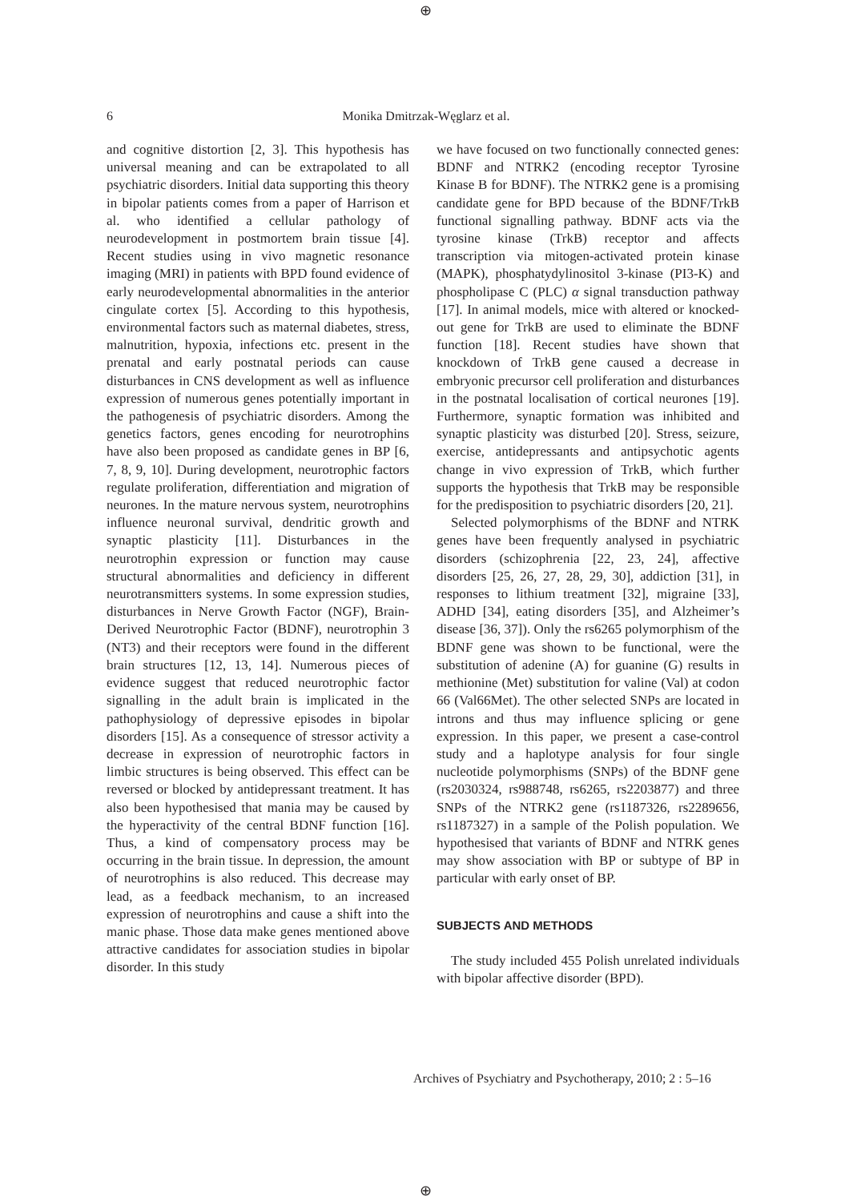⊕
6
Monika Dmitrzak-Węglarz et al.
and cognitive distortion [2, 3]. This hypothesis has universal meaning and can be extrapolated to all psychiatric disorders. Initial data supporting this theory in bipolar patients comes from a paper of Harrison et al. who identified a cellular pathology of neurodevelopment in postmortem brain tissue [4]. Recent studies using in vivo magnetic resonance imaging (MRI) in patients with BPD found evidence of early neurodevelopmental abnormalities in the anterior cingulate cortex [5]. According to this hypothesis, environmental factors such as maternal diabetes, stress, malnutrition, hypoxia, infections etc. present in the prenatal and early postnatal periods can cause disturbances in CNS development as well as influence expression of numerous genes potentially important in the pathogenesis of psychiatric disorders. Among the genetics factors, genes encoding for neurotrophins have also been proposed as candidate genes in BP [6, 7, 8, 9, 10]. During development, neurotrophic factors regulate proliferation, differentiation and migration of neurones. In the mature nervous system, neurotrophins influence neuronal survival, dendritic growth and synaptic plasticity [11]. Disturbances in the neurotrophin expression or function may cause structural abnormalities and deficiency in different neurotransmitters systems. In some expression studies, disturbances in Nerve Growth Factor (NGF), Brain-Derived Neurotrophic Factor (BDNF), neurotrophin 3 (NT3) and their receptors were found in the different brain structures [12, 13, 14]. Numerous pieces of evidence suggest that reduced neurotrophic factor signalling in the adult brain is implicated in the pathophysiology of depressive episodes in bipolar disorders [15]. As a consequence of stressor activity a decrease in expression of neurotrophic factors in limbic structures is being observed. This effect can be reversed or blocked by antidepressant treatment. It has also been hypothesised that mania may be caused by the hyperactivity of the central BDNF function [16]. Thus, a kind of compensatory process may be occurring in the brain tissue. In depression, the amount of neurotrophins is also reduced. This decrease may lead, as a feedback mechanism, to an increased expression of neurotrophins and cause a shift into the manic phase. Those data make genes mentioned above attractive candidates for association studies in bipolar disorder. In this study
we have focused on two functionally connected genes: BDNF and NTRK2 (encoding receptor Tyrosine Kinase B for BDNF). The NTRK2 gene is a promising candidate gene for BPD because of the BDNF/TrkB functional signalling pathway. BDNF acts via the tyrosine kinase (TrkB) receptor and affects transcription via mitogen-activated protein kinase (MAPK), phosphatydylinositol 3-kinase (PI3-K) and phospholipase C (PLC) α signal transduction pathway [17]. In animal models, mice with altered or knocked-out gene for TrkB are used to eliminate the BDNF function [18]. Recent studies have shown that knockdown of TrkB gene caused a decrease in embryonic precursor cell proliferation and disturbances in the postnatal localisation of cortical neurones [19]. Furthermore, synaptic formation was inhibited and synaptic plasticity was disturbed [20]. Stress, seizure, exercise, antidepressants and antipsychotic agents change in vivo expression of TrkB, which further supports the hypothesis that TrkB may be responsible for the predisposition to psychiatric disorders [20, 21].
Selected polymorphisms of the BDNF and NTRK genes have been frequently analysed in psychiatric disorders (schizophrenia [22, 23, 24], affective disorders [25, 26, 27, 28, 29, 30], addiction [31], in responses to lithium treatment [32], migraine [33], ADHD [34], eating disorders [35], and Alzheimer’s disease [36, 37]). Only the rs6265 polymorphism of the BDNF gene was shown to be functional, were the substitution of adenine (A) for guanine (G) results in methionine (Met) substitution for valine (Val) at codon 66 (Val66Met). The other selected SNPs are located in introns and thus may influence splicing or gene expression. In this paper, we present a case-control study and a haplotype analysis for four single nucleotide polymorphisms (SNPs) of the BDNF gene (rs2030324, rs988748, rs6265, rs2203877) and three SNPs of the NTRK2 gene (rs1187326, rs2289656, rs1187327) in a sample of the Polish population. We hypothesised that variants of BDNF and NTRK genes may show association with BP or subtype of BP in particular with early onset of BP.
SUBJECTS AND METHODS
The study included 455 Polish unrelated individuals with bipolar affective disorder (BPD).
Archives of Psychiatry and Psychotherapy, 2010; 2 : 5–16
⊕